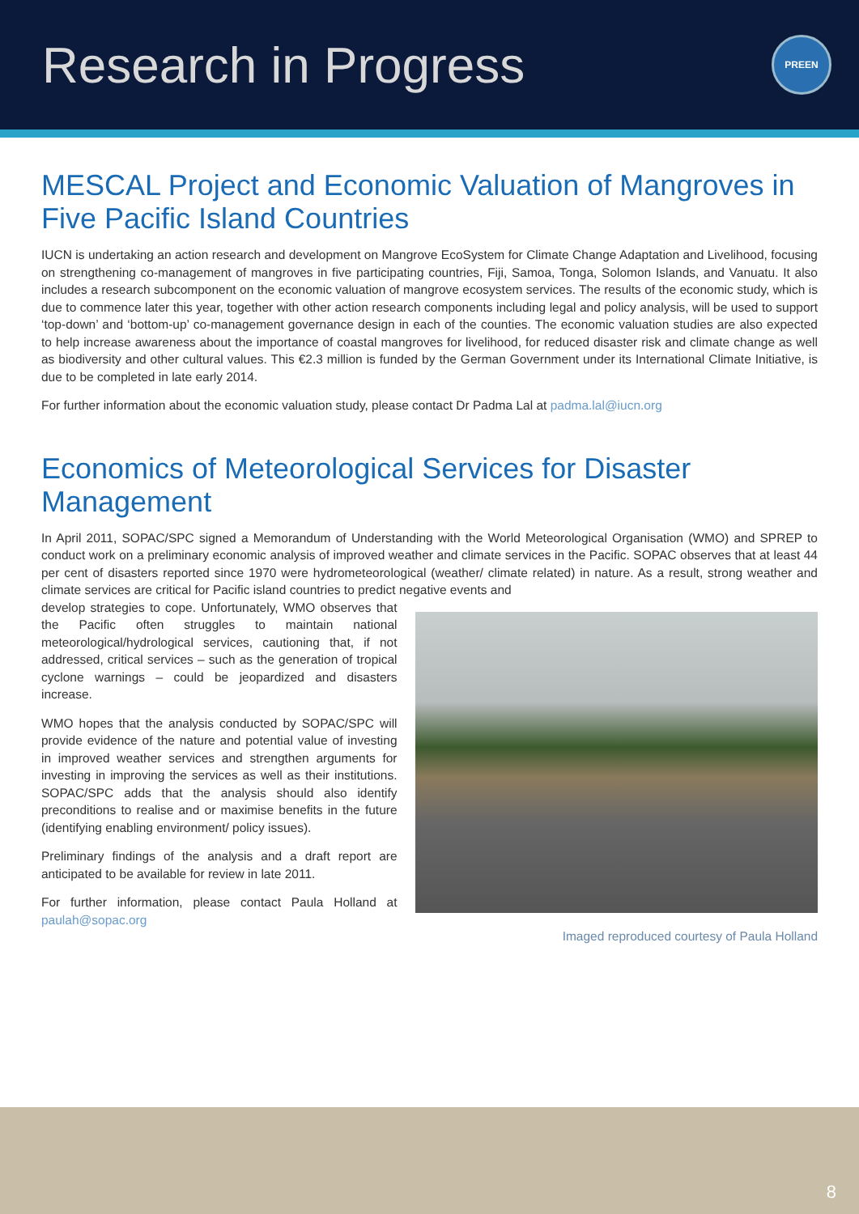Research in Progress
PREEN
MESCAL Project and Economic Valuation of Mangroves in Five Pacific Island Countries
IUCN is undertaking an action research and development on Mangrove EcoSystem for Climate Change Adaptation and Livelihood, focusing on strengthening co-management of mangroves in five participating countries, Fiji, Samoa, Tonga, Solomon Islands, and Vanuatu. It also includes a research subcomponent on the economic valuation of mangrove ecosystem services. The results of the economic study, which is due to commence later this year, together with other action research components including legal and policy analysis, will be used to support ‘top-down’ and ‘bottom-up’ co-management governance design in each of the counties. The economic valuation studies are also expected to help increase awareness about the importance of coastal mangroves for livelihood, for reduced disaster risk and climate change as well as biodiversity and other cultural values. This €2.3 million is funded by the German Government under its International Climate Initiative, is due to be completed in late early 2014.
For further information about the economic valuation study, please contact Dr Padma Lal at padma.lal@iucn.org
Economics of Meteorological Services for Disaster Management
In April 2011, SOPAC/SPC signed a Memorandum of Understanding with the World Meteorological Organisation (WMO) and SPREP to conduct work on a preliminary economic analysis of improved weather and climate services in the Pacific. SOPAC observes that at least 44 per cent of disasters reported since 1970 were hydrometeorological (weather/ climate related) in nature. As a result, strong weather and climate services are critical for Pacific island countries to predict negative events and
develop strategies to cope. Unfortunately, WMO observes that the Pacific often struggles to maintain national meteorological/hydrological services, cautioning that, if not addressed, critical services – such as the generation of tropical cyclone warnings – could be jeopardized and disasters increase.
WMO hopes that the analysis conducted by SOPAC/SPC will provide evidence of the nature and potential value of investing in improved weather services and strengthen arguments for investing in improving the services as well as their institutions. SOPAC/SPC adds that the analysis should also identify preconditions to realise and or maximise benefits in the future (identifying enabling environment/ policy issues).
Preliminary findings of the analysis and a draft report are anticipated to be available for review in late 2011.
For further information, please contact Paula Holland at paulah@sopac.org
Imaged reproduced courtesy of Paula Holland
8